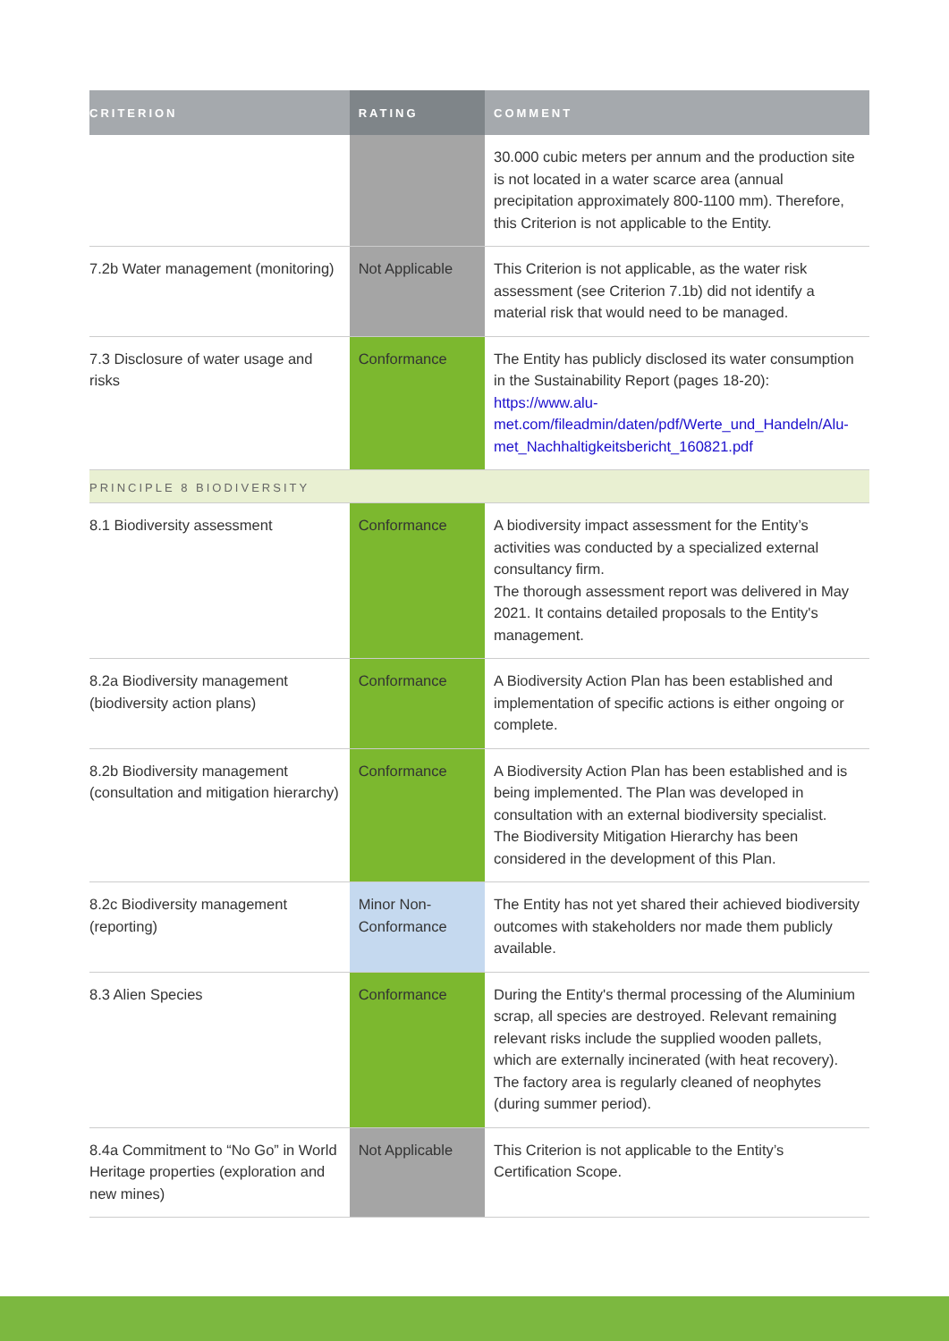| CRITERION | RATING | COMMENT |
| --- | --- | --- |
| | | 30.000 cubic meters per annum and the production site is not located in a water scarce area (annual precipitation approximately 800-1100 mm). Therefore, this Criterion is not applicable to the Entity. |
| 7.2b Water management (monitoring) | Not Applicable | This Criterion is not applicable, as the water risk assessment (see Criterion 7.1b) did not identify a material risk that would need to be managed. |
| 7.3 Disclosure of water usage and risks | Conformance | The Entity has publicly disclosed its water consumption in the Sustainability Report (pages 18-20): https://www.alu-met.com/fileadmin/daten/pdf/Werte_und_Handeln/Alu-met_Nachhaltigkeitsbericht_160821.pdf |
| PRINCIPLE 8 BIODIVERSITY | | |
| 8.1 Biodiversity assessment | Conformance | A biodiversity impact assessment for the Entity’s activities was conducted by a specialized external consultancy firm. The thorough assessment report was delivered in May 2021. It contains detailed proposals to the Entity's management. |
| 8.2a Biodiversity management (biodiversity action plans) | Conformance | A Biodiversity Action Plan has been established and implementation of specific actions is either ongoing or complete. |
| 8.2b Biodiversity management (consultation and mitigation hierarchy) | Conformance | A Biodiversity Action Plan has been established and is being implemented. The Plan was developed in consultation with an external biodiversity specialist. The Biodiversity Mitigation Hierarchy has been considered in the development of this Plan. |
| 8.2c Biodiversity management (reporting) | Minor Non-Conformance | The Entity has not yet shared their achieved biodiversity outcomes with stakeholders nor made them publicly available. |
| 8.3 Alien Species | Conformance | During the Entity's thermal processing of the Aluminium scrap, all species are destroyed. Relevant remaining relevant risks include the supplied wooden pallets, which are externally incinerated (with heat recovery). The factory area is regularly cleaned of neophytes (during summer period). |
| 8.4a Commitment to “No Go” in World Heritage properties (exploration and new mines) | Not Applicable | This Criterion is not applicable to the Entity’s Certification Scope. |